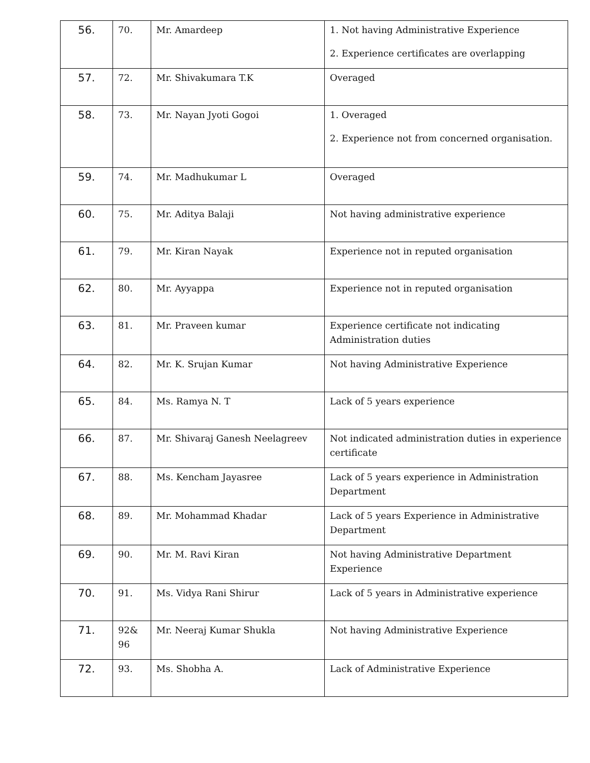| 56. | 70. | Mr. Amardeep | 1. Not having Administrative Experience 2. Experience certificates are overlapping |
| 57. | 72. | Mr. Shivakumara T.K | Overaged |
| 58. | 73. | Mr. Nayan Jyoti Gogoi | 1. Overaged 2. Experience not from concerned organisation. |
| 59. | 74. | Mr. Madhukumar L | Overaged |
| 60. | 75. | Mr. Aditya Balaji | Not having administrative experience |
| 61. | 79. | Mr. Kiran Nayak | Experience not in reputed organisation |
| 62. | 80. | Mr. Ayyappa | Experience not in reputed organisation |
| 63. | 81. | Mr. Praveen kumar | Experience certificate not indicating Administration duties |
| 64. | 82. | Mr. K. Srujan Kumar | Not having Administrative Experience |
| 65. | 84. | Ms. Ramya N. T | Lack of 5 years experience |
| 66. | 87. | Mr. Shivaraj Ganesh Neelagreev | Not indicated administration duties in experience certificate |
| 67. | 88. | Ms. Kencham Jayasree | Lack of 5 years experience in Administration Department |
| 68. | 89. | Mr. Mohammad Khadar | Lack of 5 years Experience in Administrative Department |
| 69. | 90. | Mr. M. Ravi Kiran | Not having Administrative Department Experience |
| 70. | 91. | Ms. Vidya Rani Shirur | Lack of 5 years in Administrative experience |
| 71. | 92& 96 | Mr. Neeraj Kumar Shukla | Not having Administrative Experience |
| 72. | 93. | Ms. Shobha A. | Lack of Administrative Experience |